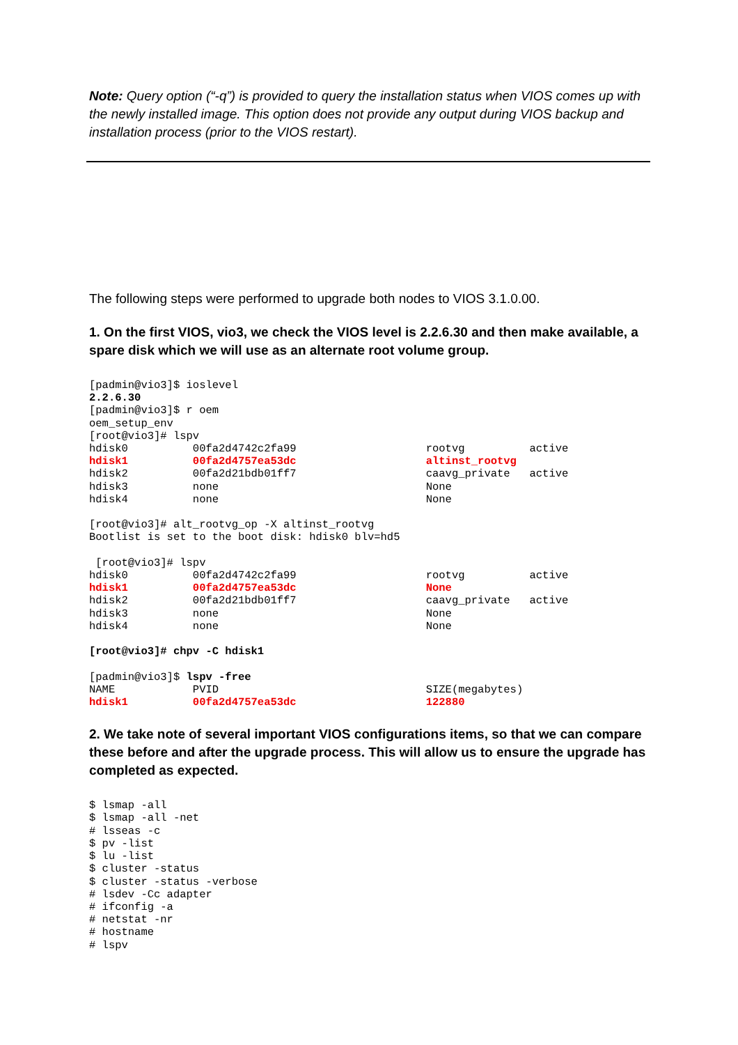Note: Query option (“-q”) is provided to query the installation status when VIOS comes up with the newly installed image. This option does not provide any output during VIOS backup and installation process (prior to the VIOS restart).
The following steps were performed to upgrade both nodes to VIOS 3.1.0.00.
1. On the first VIOS, vio3, we check the VIOS level is 2.2.6.30 and then make available, a spare disk which we will use as an alternate root volume group.
[padmin@vio3]$ ioslevel
2.2.6.30
[padmin@vio3]$ r oem
oem_setup_env
[root@vio3]# lspv
hdisk0          00fa2d4742c2fa99                    rootvg          active
hdisk1          00fa2d4757ea53dc                    altinst_rootvg
hdisk2          00fa2d21bdb01ff7                    caavg_private   active
hdisk3          none                                None
hdisk4          none                                None

[root@vio3]# alt_rootvg_op -X altinst_rootvg
Bootlist is set to the boot disk: hdisk0 blv=hd5

 [root@vio3]# lspv
hdisk0          00fa2d4742c2fa99                    rootvg          active
hdisk1          00fa2d4757ea53dc                    None
hdisk2          00fa2d21bdb01ff7                    caavg_private   active
hdisk3          none                                None
hdisk4          none                                None

[root@vio3]# chpv -C hdisk1

[padmin@vio3]$ lspv -free
NAME            PVID                                SIZE(megabytes)
hdisk1          00fa2d4757ea53dc                    122880
2. We take note of several important VIOS configurations items, so that we can compare these before and after the upgrade process. This will allow us to ensure the upgrade has completed as expected.
$ lsmap -all
$ lsmap -all -net
# lsseas -c
$ pv -list
$ lu -list
$ cluster -status
$ cluster -status -verbose
# lsdev -Cc adapter
# ifconfig -a
# netstat -nr
# hostname
# lspv